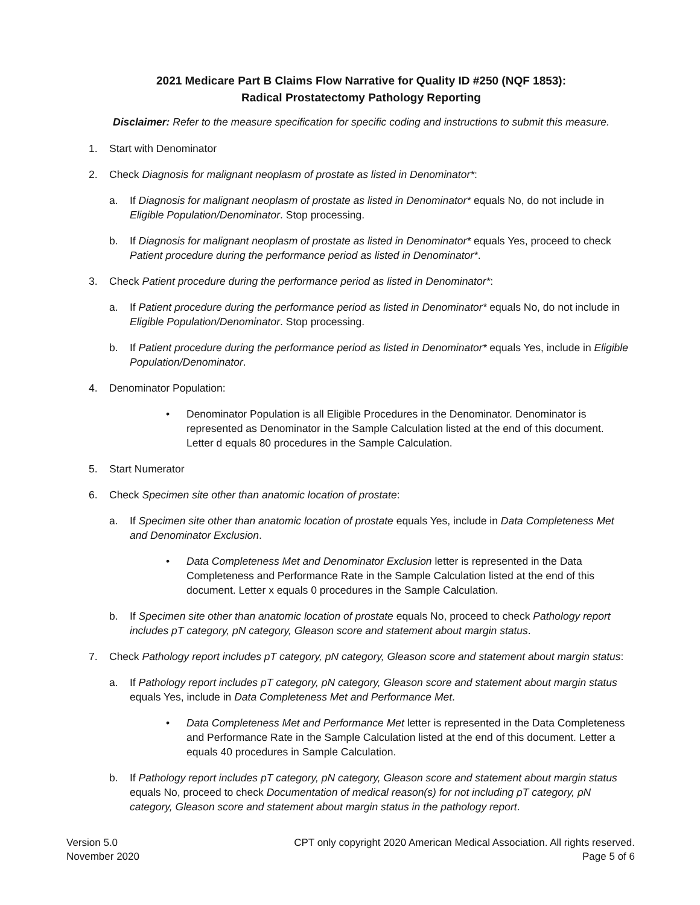2021 Medicare Part B Claims Flow Narrative for Quality ID #250 (NQF 1853):
Radical Prostatectomy Pathology Reporting
Disclaimer: Refer to the measure specification for specific coding and instructions to submit this measure.
1. Start with Denominator
2. Check Diagnosis for malignant neoplasm of prostate as listed in Denominator*:
a. If Diagnosis for malignant neoplasm of prostate as listed in Denominator* equals No, do not include in Eligible Population/Denominator. Stop processing.
b. If Diagnosis for malignant neoplasm of prostate as listed in Denominator* equals Yes, proceed to check Patient procedure during the performance period as listed in Denominator*.
3. Check Patient procedure during the performance period as listed in Denominator*:
a. If Patient procedure during the performance period as listed in Denominator* equals No, do not include in Eligible Population/Denominator. Stop processing.
b. If Patient procedure during the performance period as listed in Denominator* equals Yes, include in Eligible Population/Denominator.
4. Denominator Population:
• Denominator Population is all Eligible Procedures in the Denominator. Denominator is represented as Denominator in the Sample Calculation listed at the end of this document. Letter d equals 80 procedures in the Sample Calculation.
5. Start Numerator
6. Check Specimen site other than anatomic location of prostate:
a. If Specimen site other than anatomic location of prostate equals Yes, include in Data Completeness Met and Denominator Exclusion.
• Data Completeness Met and Denominator Exclusion letter is represented in the Data Completeness and Performance Rate in the Sample Calculation listed at the end of this document. Letter x equals 0 procedures in the Sample Calculation.
b. If Specimen site other than anatomic location of prostate equals No, proceed to check Pathology report includes pT category, pN category, Gleason score and statement about margin status.
7. Check Pathology report includes pT category, pN category, Gleason score and statement about margin status:
a. If Pathology report includes pT category, pN category, Gleason score and statement about margin status equals Yes, include in Data Completeness Met and Performance Met.
• Data Completeness Met and Performance Met letter is represented in the Data Completeness and Performance Rate in the Sample Calculation listed at the end of this document. Letter a equals 40 procedures in Sample Calculation.
b. If Pathology report includes pT category, pN category, Gleason score and statement about margin status equals No, proceed to check Documentation of medical reason(s) for not including pT category, pN category, Gleason score and statement about margin status in the pathology report.
Version 5.0
November 2020
CPT only copyright 2020 American Medical Association. All rights reserved.
Page 5 of 6